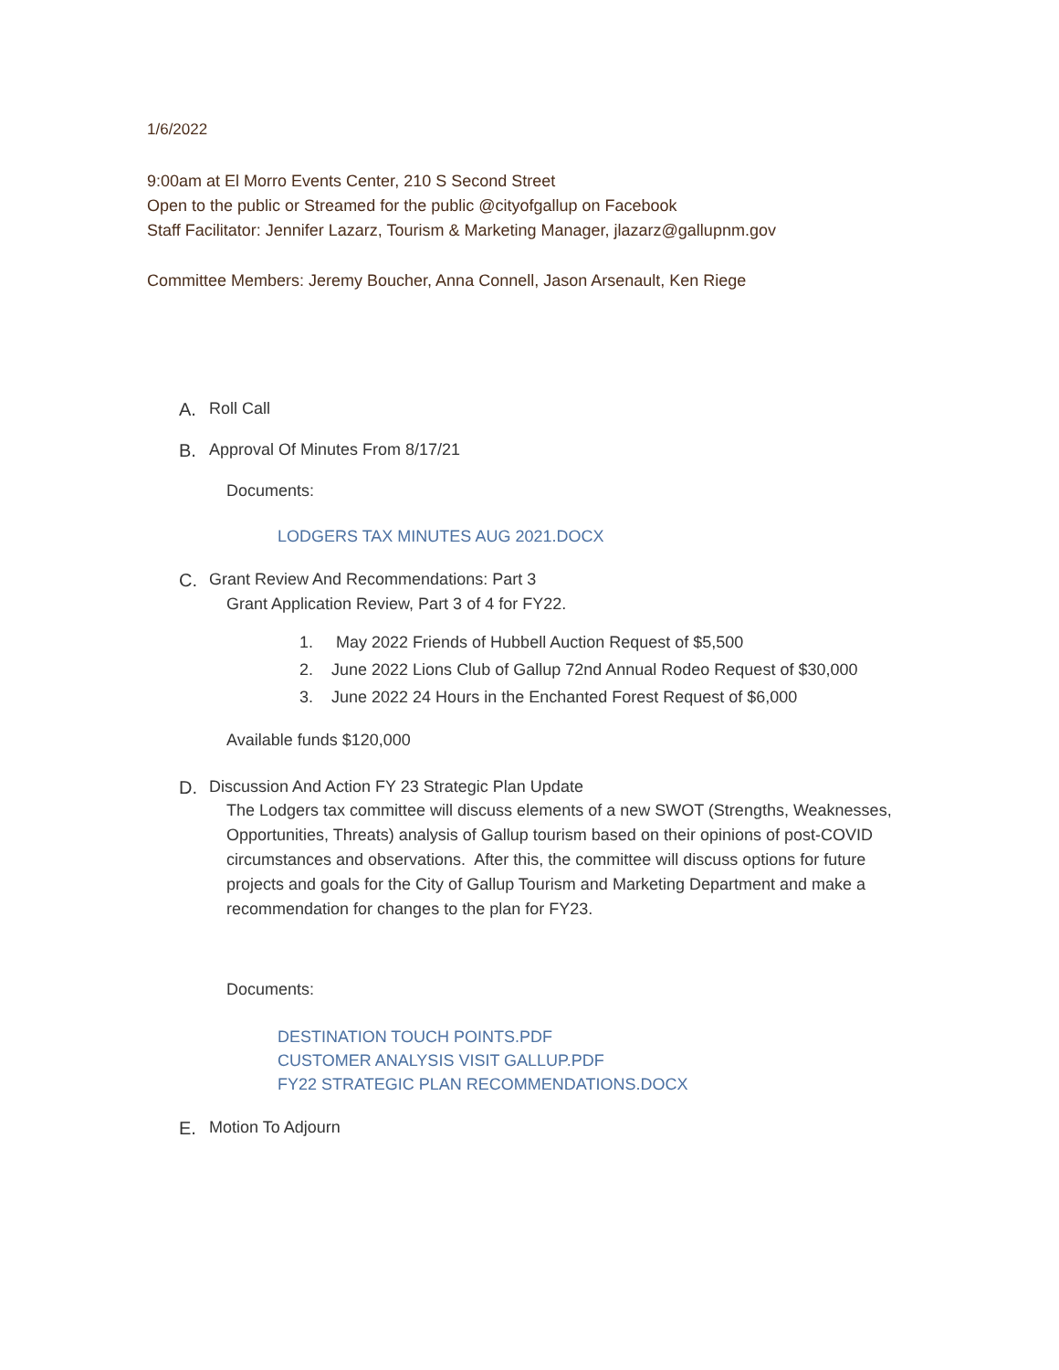1/6/2022
9:00am at El Morro Events Center, 210 S Second Street
Open to the public or Streamed for the public @cityofgallup on Facebook
Staff Facilitator: Jennifer Lazarz, Tourism & Marketing Manager, jlazarz@gallupnm.gov
Committee Members: Jeremy Boucher, Anna Connell, Jason Arsenault, Ken Riege
A. Roll Call
B. Approval Of Minutes From 8/17/21
Documents:
LODGERS TAX MINUTES AUG 2021.DOCX
C. Grant Review And Recommendations: Part 3
Grant Application Review, Part 3 of 4 for FY22.
1. May 2022 Friends of Hubbell Auction Request of $5,500
2. June 2022 Lions Club of Gallup 72nd Annual Rodeo Request of $30,000
3. June 2022 24 Hours in the Enchanted Forest Request of $6,000
Available funds $120,000
D. Discussion And Action FY 23 Strategic Plan Update
The Lodgers tax committee will discuss elements of a new SWOT (Strengths, Weaknesses, Opportunities, Threats) analysis of Gallup tourism based on their opinions of post-COVID circumstances and observations. After this, the committee will discuss options for future projects and goals for the City of Gallup Tourism and Marketing Department and make a recommendation for changes to the plan for FY23.
Documents:
DESTINATION TOUCH POINTS.PDF
CUSTOMER ANALYSIS VISIT GALLUP.PDF
FY22 STRATEGIC PLAN RECOMMENDATIONS.DOCX
E. Motion To Adjourn